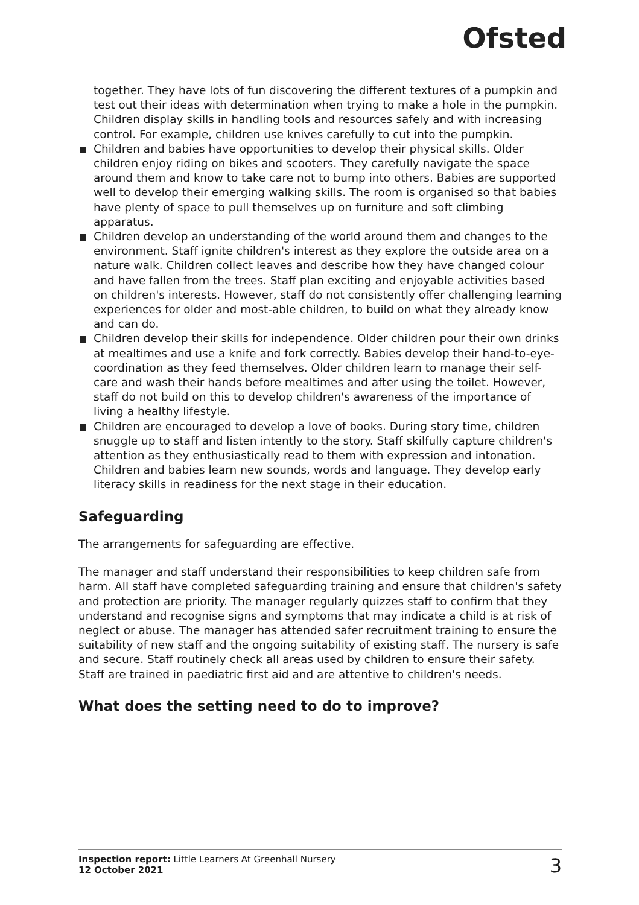Ofsted
together. They have lots of fun discovering the different textures of a pumpkin and test out their ideas with determination when trying to make a hole in the pumpkin. Children display skills in handling tools and resources safely and with increasing control. For example, children use knives carefully to cut into the pumpkin.
Children and babies have opportunities to develop their physical skills. Older children enjoy riding on bikes and scooters. They carefully navigate the space around them and know to take care not to bump into others. Babies are supported well to develop their emerging walking skills. The room is organised so that babies have plenty of space to pull themselves up on furniture and soft climbing apparatus.
Children develop an understanding of the world around them and changes to the environment. Staff ignite children's interest as they explore the outside area on a nature walk. Children collect leaves and describe how they have changed colour and have fallen from the trees. Staff plan exciting and enjoyable activities based on children's interests. However, staff do not consistently offer challenging learning experiences for older and most-able children, to build on what they already know and can do.
Children develop their skills for independence. Older children pour their own drinks at mealtimes and use a knife and fork correctly. Babies develop their hand-to-eye-coordination as they feed themselves. Older children learn to manage their self-care and wash their hands before mealtimes and after using the toilet. However, staff do not build on this to develop children's awareness of the importance of living a healthy lifestyle.
Children are encouraged to develop a love of books. During story time, children snuggle up to staff and listen intently to the story. Staff skilfully capture children's attention as they enthusiastically read to them with expression and intonation. Children and babies learn new sounds, words and language. They develop early literacy skills in readiness for the next stage in their education.
Safeguarding
The arrangements for safeguarding are effective.
The manager and staff understand their responsibilities to keep children safe from harm. All staff have completed safeguarding training and ensure that children's safety and protection are priority. The manager regularly quizzes staff to confirm that they understand and recognise signs and symptoms that may indicate a child is at risk of neglect or abuse. The manager has attended safer recruitment training to ensure the suitability of new staff and the ongoing suitability of existing staff. The nursery is safe and secure. Staff routinely check all areas used by children to ensure their safety. Staff are trained in paediatric first aid and are attentive to children's needs.
What does the setting need to do to improve?
Inspection report: Little Learners At Greenhall Nursery
12 October 2021
3